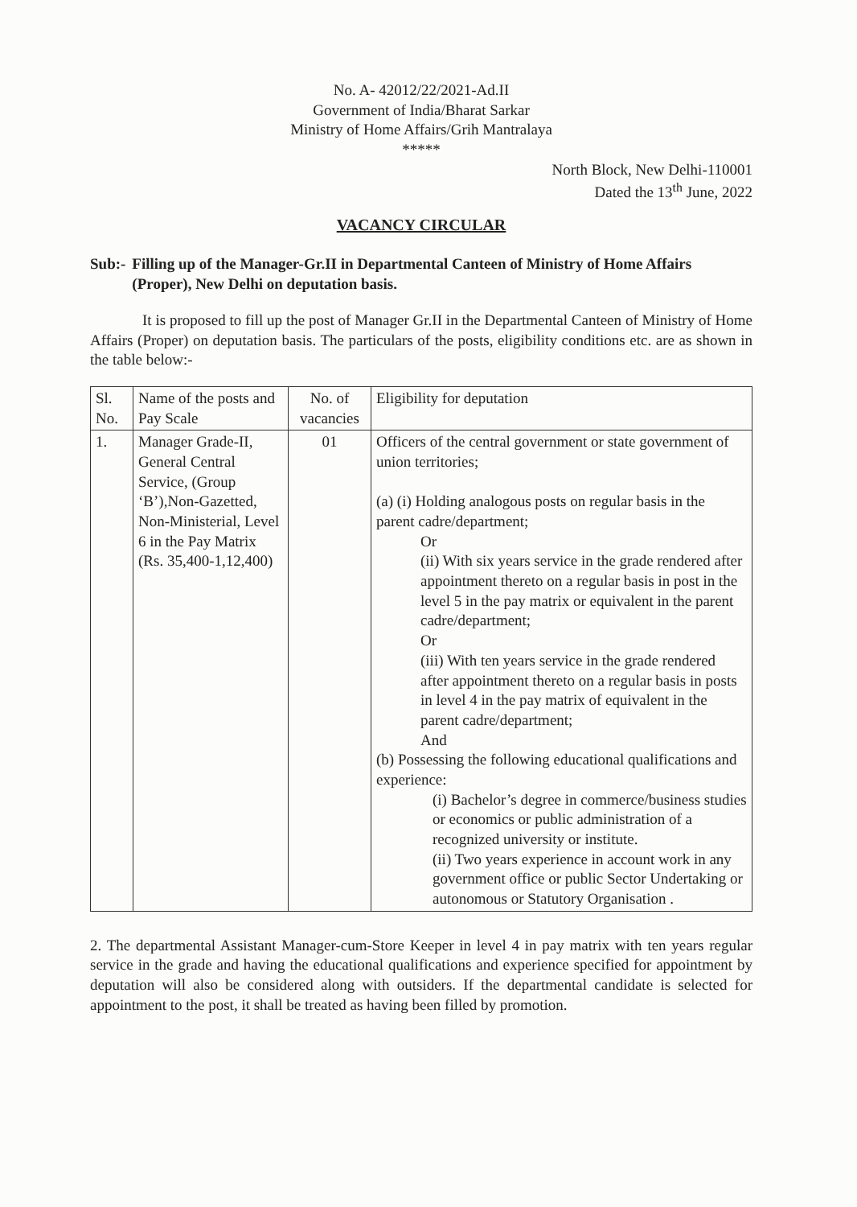No. A- 42012/22/2021-Ad.II
Government of India/Bharat Sarkar
Ministry of Home Affairs/Grih Mantralaya
*****
North Block, New Delhi-110001
Dated the 13<sup>th</sup> June, 2022
VACANCY CIRCULAR
Sub:- Filling up of the Manager-Gr.II in Departmental Canteen of Ministry of Home Affairs (Proper), New Delhi on deputation basis.
It is proposed to fill up the post of Manager Gr.II in the Departmental Canteen of Ministry of Home Affairs (Proper) on deputation basis. The particulars of the posts, eligibility conditions etc. are as shown in the table below:-
| Sl. No. | Name of the posts and Pay Scale | No. of vacancies | Eligibility for deputation |
| --- | --- | --- | --- |
| 1. | Manager Grade-II, General Central Service, (Group ‘B’),Non-Gazetted, Non-Ministerial, Level 6 in the Pay Matrix (Rs. 35,400-1,12,400) | 01 | Officers of the central government or state government of union territories; (a) (i) Holding analogous posts on regular basis in the parent cadre/department; Or (ii) With six years service in the grade rendered after appointment thereto on a regular basis in post in the level 5 in the pay matrix or equivalent in the parent cadre/department; Or (iii) With ten years service in the grade rendered after appointment thereto on a regular basis in posts in level 4 in the pay matrix of equivalent in the parent cadre/department; And (b) Possessing the following educational qualifications and experience: (i) Bachelor’s degree in commerce/business studies or economics or public administration of a recognized university or institute. (ii) Two years experience in account work in any government office or public Sector Undertaking or autonomous or Statutory Organisation . |
2. The departmental Assistant Manager-cum-Store Keeper in level 4 in pay matrix with ten years regular service in the grade and having the educational qualifications and experience specified for appointment by deputation will also be considered along with outsiders. If the departmental candidate is selected for appointment to the post, it shall be treated as having been filled by promotion.